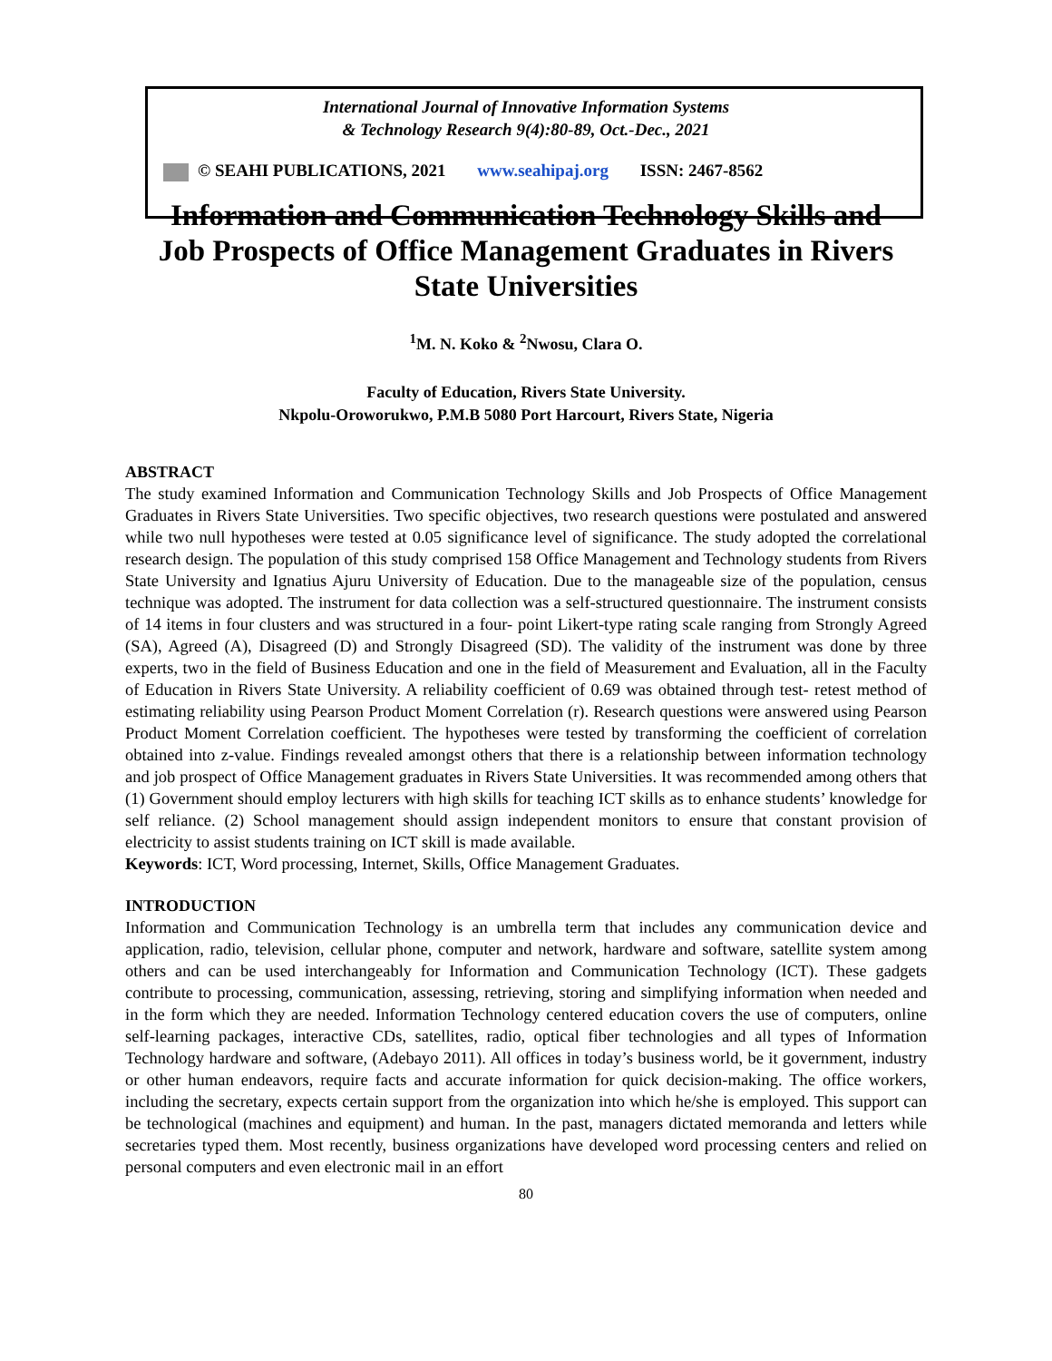International Journal of Innovative Information Systems
& Technology Research 9(4):80-89, Oct.-Dec., 2021
© SEAHI PUBLICATIONS, 2021 www.seahipaj.org ISSN: 2467-8562
Information and Communication Technology Skills and Job Prospects of Office Management Graduates in Rivers State Universities
<sup>1</sup> M. N. Koko & <sup>2</sup>Nwosu, Clara O.
Faculty of Education, Rivers State University.
Nkpolu-Oroworukwo, P.M.B 5080 Port Harcourt, Rivers State, Nigeria
ABSTRACT
The study examined Information and Communication Technology Skills and Job Prospects of Office Management Graduates in Rivers State Universities. Two specific objectives, two research questions were postulated and answered while two null hypotheses were tested at 0.05 significance level of significance. The study adopted the correlational research design. The population of this study comprised 158 Office Management and Technology students from Rivers State University and Ignatius Ajuru University of Education. Due to the manageable size of the population, census technique was adopted. The instrument for data collection was a self-structured questionnaire. The instrument consists of 14 items in four clusters and was structured in a four- point Likert-type rating scale ranging from Strongly Agreed (SA), Agreed (A), Disagreed (D) and Strongly Disagreed (SD). The validity of the instrument was done by three experts, two in the field of Business Education and one in the field of Measurement and Evaluation, all in the Faculty of Education in Rivers State University. A reliability coefficient of 0.69 was obtained through test- retest method of estimating reliability using Pearson Product Moment Correlation (r). Research questions were answered using Pearson Product Moment Correlation coefficient. The hypotheses were tested by transforming the coefficient of correlation obtained into z-value. Findings revealed amongst others that there is a relationship between information technology and job prospect of Office Management graduates in Rivers State Universities. It was recommended among others that (1) Government should employ lecturers with high skills for teaching ICT skills as to enhance students’ knowledge for self reliance. (2) School management should assign independent monitors to ensure that constant provision of electricity to assist students training on ICT skill is made available.
Keywords: ICT, Word processing, Internet, Skills, Office Management Graduates.
INTRODUCTION
Information and Communication Technology is an umbrella term that includes any communication device and application, radio, television, cellular phone, computer and network, hardware and software, satellite system among others and can be used interchangeably for Information and Communication Technology (ICT). These gadgets contribute to processing, communication, assessing, retrieving, storing and simplifying information when needed and in the form which they are needed. Information Technology centered education covers the use of computers, online self-learning packages, interactive CDs, satellites, radio, optical fiber technologies and all types of Information Technology hardware and software, (Adebayo 2011). All offices in today’s business world, be it government, industry or other human endeavors, require facts and accurate information for quick decision-making. The office workers, including the secretary, expects certain support from the organization into which he/she is employed. This support can be technological (machines and equipment) and human. In the past, managers dictated memoranda and letters while secretaries typed them. Most recently, business organizations have developed word processing centers and relied on personal computers and even electronic mail in an effort
80